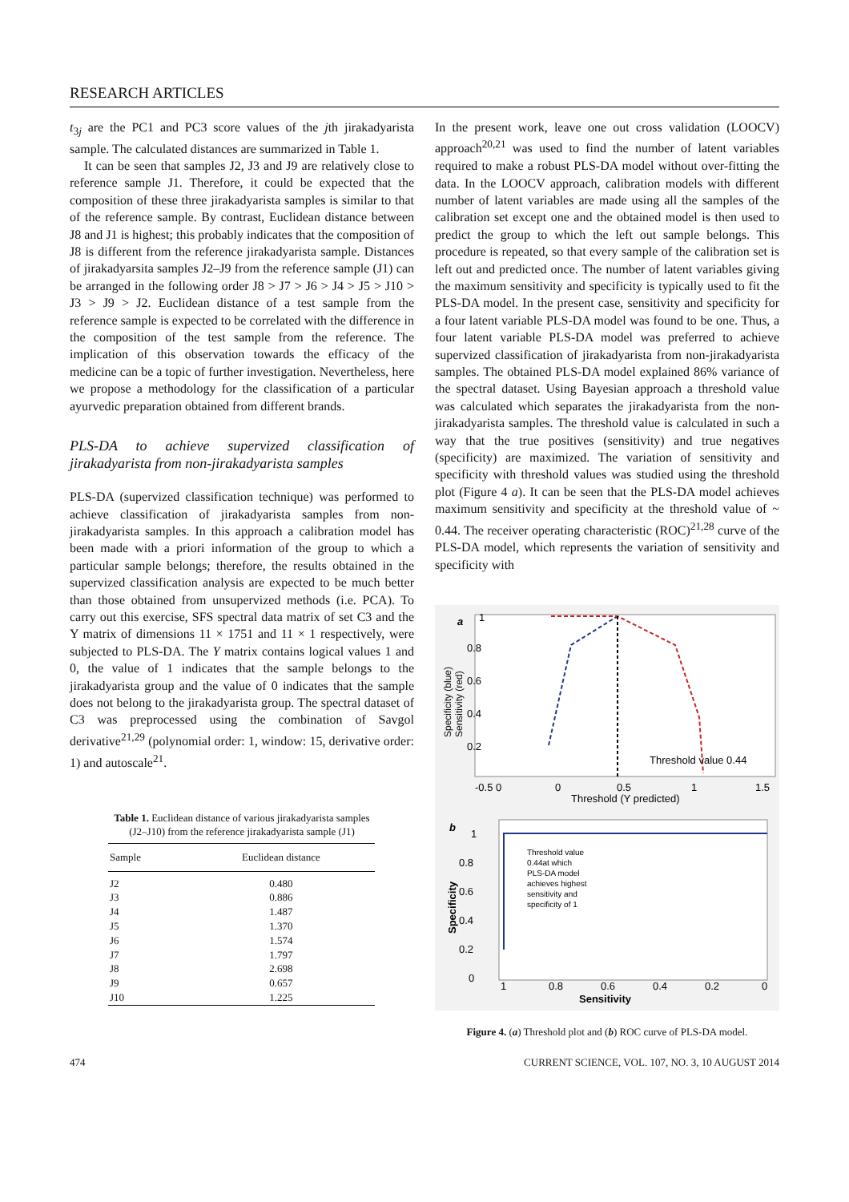RESEARCH ARTICLES
t<sub>3j</sub> are the PC1 and PC3 score values of the jth jirakadyarista sample. The calculated distances are summarized in Table 1.
It can be seen that samples J2, J3 and J9 are relatively close to reference sample J1. Therefore, it could be expected that the composition of these three jirakadyarista samples is similar to that of the reference sample. By contrast, Euclidean distance between J8 and J1 is highest; this probably indicates that the composition of J8 is different from the reference jirakadyarista sample. Distances of jirakadyarsita samples J2–J9 from the reference sample (J1) can be arranged in the following order J8 > J7 > J6 > J4 > J5 > J10 > J3 > J9 > J2. Euclidean distance of a test sample from the reference sample is expected to be correlated with the difference in the composition of the test sample from the reference. The implication of this observation towards the efficacy of the medicine can be a topic of further investigation. Nevertheless, here we propose a methodology for the classification of a particular ayurvedic preparation obtained from different brands.
PLS-DA to achieve supervized classification of jirakadyarista from non-jirakadyarista samples
PLS-DA (supervized classification technique) was performed to achieve classification of jirakadyarista samples from non-jirakadyarista samples. In this approach a calibration model has been made with a priori information of the group to which a particular sample belongs; therefore, the results obtained in the supervized classification analysis are expected to be much better than those obtained from unsupervized methods (i.e. PCA). To carry out this exercise, SFS spectral data matrix of set C3 and the Y matrix of dimensions 11 × 1751 and 11 × 1 respectively, were subjected to PLS-DA. The Y matrix contains logical values 1 and 0, the value of 1 indicates that the sample belongs to the jirakadyarista group and the value of 0 indicates that the sample does not belong to the jirakadyarista group. The spectral dataset of C3 was preprocessed using the combination of Savgol derivative<sup>21,29</sup> (polynomial order: 1, window: 15, derivative order: 1) and autoscale<sup>21</sup>.
Table 1. Euclidean distance of various jirakadyarista samples (J2–J10) from the reference jirakadyarista sample (J1)
| Sample | Euclidean distance |
| --- | --- |
| J2 | 0.480 |
| J3 | 0.886 |
| J4 | 1.487 |
| J5 | 1.370 |
| J6 | 1.574 |
| J7 | 1.797 |
| J8 | 2.698 |
| J9 | 0.657 |
| J10 | 1.225 |
In the present work, leave one out cross validation (LOOCV) approach<sup>20,21</sup> was used to find the number of latent variables required to make a robust PLS-DA model without over-fitting the data. In the LOOCV approach, calibration models with different number of latent variables are made using all the samples of the calibration set except one and the obtained model is then used to predict the group to which the left out sample belongs. This procedure is repeated, so that every sample of the calibration set is left out and predicted once. The number of latent variables giving the maximum sensitivity and specificity is typically used to fit the PLS-DA model. In the present case, sensitivity and specificity for a four latent variable PLS-DA model was found to be one. Thus, a four latent variable PLS-DA model was preferred to achieve supervized classification of jirakadyarista from non-jirakadyarista samples. The obtained PLS-DA model explained 86% variance of the spectral dataset. Using Bayesian approach a threshold value was calculated which separates the jirakadyarista from the non-jirakadyarista samples. The threshold value is calculated in such a way that the true positives (sensitivity) and true negatives (specificity) are maximized. The variation of sensitivity and specificity with threshold values was studied using the threshold plot (Figure 4 a). It can be seen that the PLS-DA model achieves maximum sensitivity and specificity at the threshold value of ~ 0.44. The receiver operating characteristic (ROC)<sup>21,28</sup> curve of the PLS-DA model, which represents the variation of sensitivity and specificity with
a
1
0.8
0.6
0.4
0.2
-0.5 0
0
0.5
1
1.5
Threshold (Y predicted)
Specificity (blue)
Sensitivity (red)
Threshold value 0.44
b
1
0.8
0.6
0.4
0.2
0
1
0.8
0.6
0.4
0.2
0
Sensitivity
Specificity
Threshold value
0.44at which
PLS-DA model
achieves highest
sensitivity and
specificity of 1
Figure 4. (a) Threshold plot and (b) ROC curve of PLS-DA model.
474 CURRENT SCIENCE, VOL. 107, NO. 3, 10 AUGUST 2014